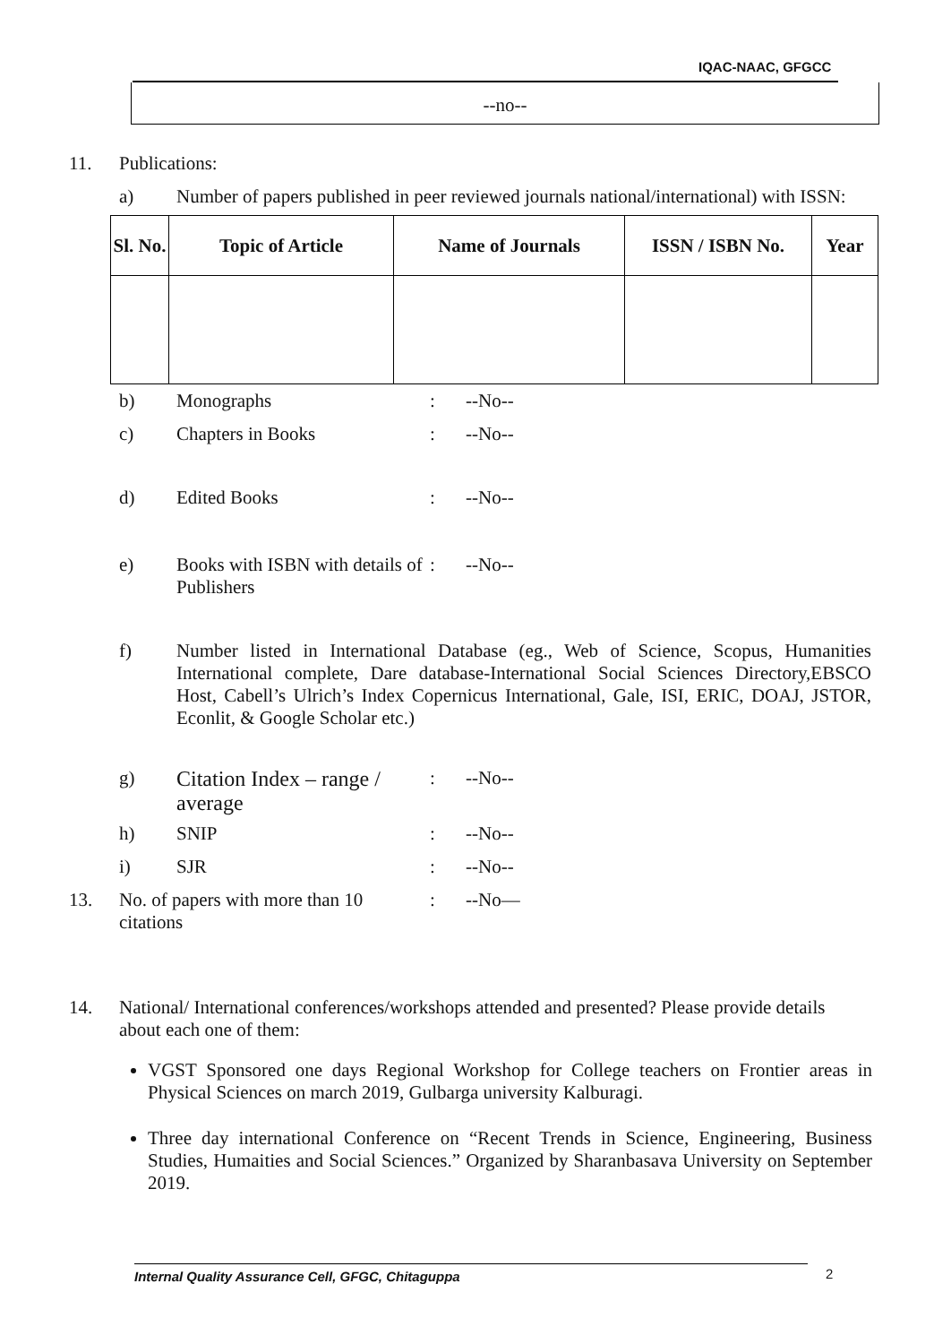IQAC-NAAC, GFGCC
--no--
11. Publications:
a) Number of papers published in peer reviewed journals national/international) with ISSN:
| Sl. No. | Topic of Article | Name of Journals | ISSN / ISBN No. | Year |
| --- | --- | --- | --- | --- |
b) Monographs : --No--
c) Chapters in Books : --No--
d) Edited Books : --No--
e) Books with ISBN with details of Publishers
: --No--
f) Number listed in International Database (eg., Web of Science, Scopus, Humanities International complete, Dare database-International Social Sciences Directory,EBSCO Host, Cabell’s Ulrich’s Index Copernicus International, Gale, ISI, ERIC, DOAJ, JSTOR, Econlit, & Google Scholar etc.)
g) Citation Index – range / average
: --No--
h) SNIP : --No--
i) SJR : --No--
13. No. of papers with more than 10 citations
: --No—
14. National/ International conferences/workshops attended and presented? Please provide details about each one of them:
VGST Sponsored one days Regional Workshop for College teachers on Frontier areas in Physical Sciences on march 2019, Gulbarga university Kalburagi.
Three day international Conference on “Recent Trends in Science, Engineering, Business Studies, Humaities and Social Sciences.” Organized by Sharanbasava University on September 2019.
Internal Quality Assurance Cell, GFGC, Chitaguppa 2